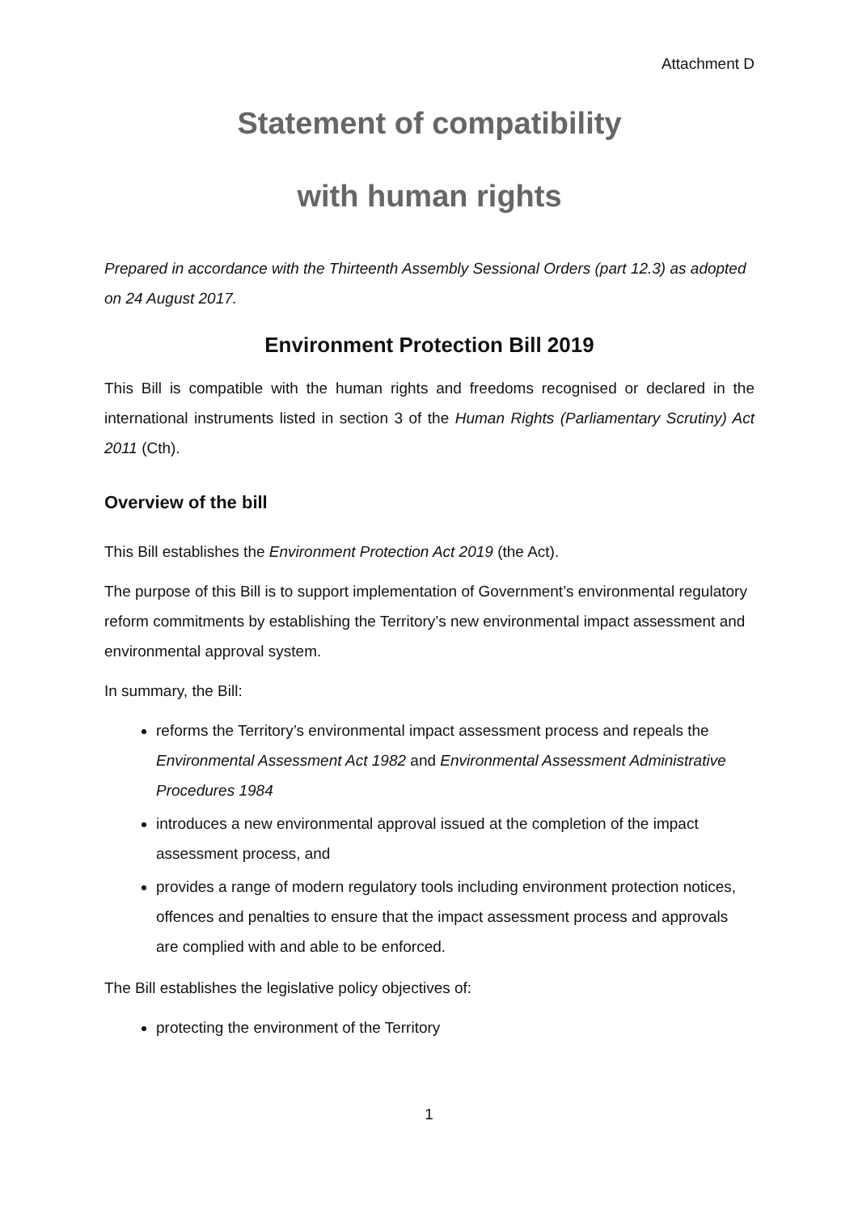Attachment D
Statement of compatibility
with human rights
Prepared in accordance with the Thirteenth Assembly Sessional Orders (part 12.3) as adopted on 24 August 2017.
Environment Protection Bill 2019
This Bill is compatible with the human rights and freedoms recognised or declared in the international instruments listed in section 3 of the Human Rights (Parliamentary Scrutiny) Act 2011 (Cth).
Overview of the bill
This Bill establishes the Environment Protection Act 2019 (the Act).
The purpose of this Bill is to support implementation of Government’s environmental regulatory reform commitments by establishing the Territory’s new environmental impact assessment and environmental approval system.
In summary, the Bill:
reforms the Territory’s environmental impact assessment process and repeals the Environmental Assessment Act 1982 and Environmental Assessment Administrative Procedures 1984
introduces a new environmental approval issued at the completion of the impact assessment process, and
provides a range of modern regulatory tools including environment protection notices, offences and penalties to ensure that the impact assessment process and approvals are complied with and able to be enforced.
The Bill establishes the legislative policy objectives of:
protecting the environment of the Territory
1